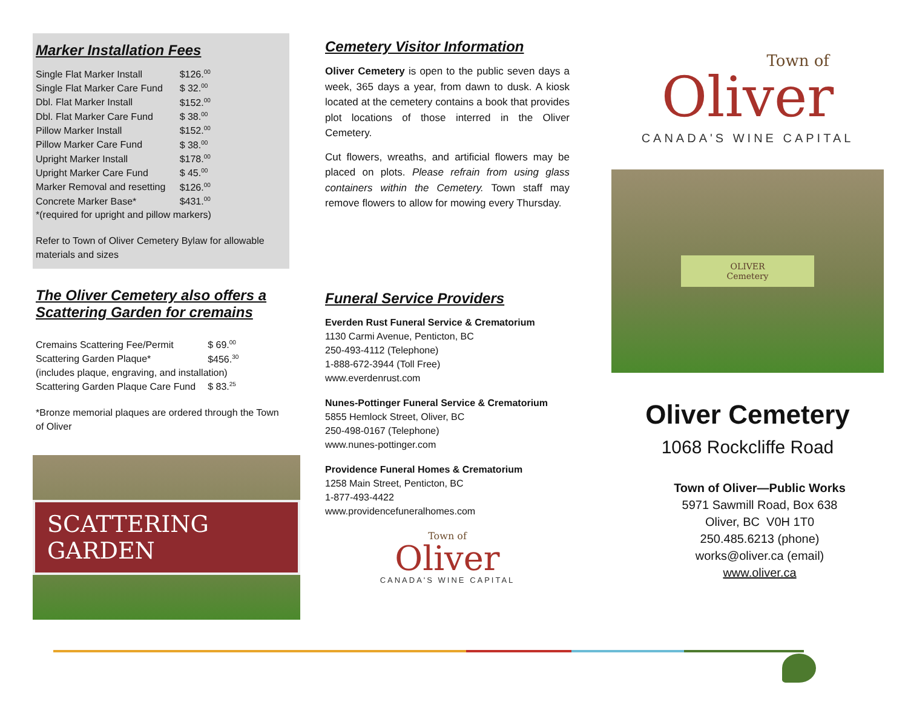Marker Installation Fees
| Single Flat Marker Install | $126.<sup>00</sup> |
| Single Flat Marker Care Fund | $ 32.<sup>00</sup> |
| Dbl. Flat Marker Install | $152.<sup>00</sup> |
| Dbl. Flat Marker Care Fund | $ 38.<sup>00</sup> |
| Pillow Marker Install | $152.<sup>00</sup> |
| Pillow Marker Care Fund | $ 38.<sup>00</sup> |
| Upright Marker Install | $178.<sup>00</sup> |
| Upright Marker Care Fund | $ 45.<sup>00</sup> |
| Marker Removal and resetting | $126.<sup>00</sup> |
| Concrete Marker Base* | $431.<sup>00</sup> |
| *(required for upright and pillow markers) | |
Refer to Town of Oliver Cemetery Bylaw for allowable materials and sizes
The Oliver Cemetery also offers a Scattering Garden for cremains
| Cremains Scattering Fee/Permit | $ 69.<sup>00</sup> |
| Scattering Garden Plaque* | $456.<sup>30</sup> |
| (includes plaque, engraving, and installation) | |
| Scattering Garden Plaque Care Fund | $ 83.<sup>25</sup> |
*Bronze memorial plaques are ordered through the Town of Oliver
SCATTERING GARDEN
Cemetery Visitor Information
Oliver Cemetery is open to the public seven days a week, 365 days a year, from dawn to dusk. A kiosk located at the cemetery contains a book that provides plot locations of those interred in the Oliver Cemetery.
Cut flowers, wreaths, and artificial flowers may be placed on plots. Please refrain from using glass containers within the Cemetery. Town staff may remove flowers to allow for mowing every Thursday.
Funeral Service Providers
Everden Rust Funeral Service & Crematorium
1130 Carmi Avenue, Penticton, BC
250-493-4112 (Telephone)
1-888-672-3944 (Toll Free)
www.everdenrust.com
Nunes-Pottinger Funeral Service & Crematorium
5855 Hemlock Street, Oliver, BC
250-498-0167 (Telephone)
www.nunes-pottinger.com
Providence Funeral Homes & Crematorium
1258 Main Street, Penticton, BC
1-877-493-4422
www.providencefuneralhomes.com
Town of
Oliver
CANADA'S WINE CAPITAL
Town of
Oliver
CANADA'S WINE CAPITAL
OLIVER
Cemetery
Oliver Cemetery
1068 Rockcliffe Road
Town of Oliver—Public Works
5971 Sawmill Road, Box 638
Oliver, BC V0H 1T0
250.485.6213 (phone)
works@oliver.ca (email)
www.oliver.ca